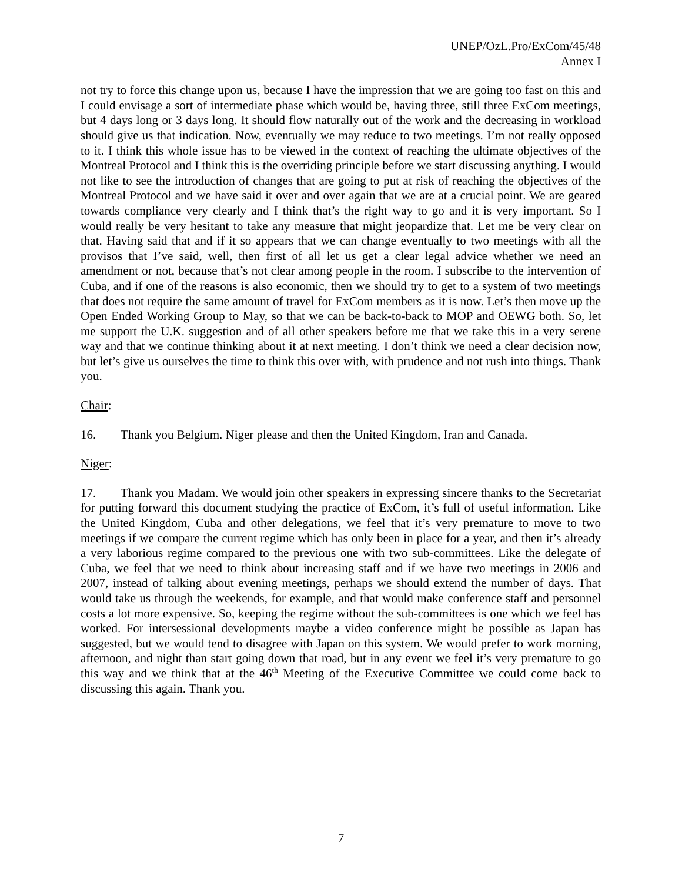UNEP/OzL.Pro/ExCom/45/48
Annex I
not try to force this change upon us, because I have the impression that we are going too fast on this and I could envisage a sort of intermediate phase which would be, having three, still three ExCom meetings, but 4 days long or 3 days long. It should flow naturally out of the work and the decreasing in workload should give us that indication. Now, eventually we may reduce to two meetings. I’m not really opposed to it. I think this whole issue has to be viewed in the context of reaching the ultimate objectives of the Montreal Protocol and I think this is the overriding principle before we start discussing anything. I would not like to see the introduction of changes that are going to put at risk of reaching the objectives of the Montreal Protocol and we have said it over and over again that we are at a crucial point. We are geared towards compliance very clearly and I think that’s the right way to go and it is very important. So I would really be very hesitant to take any measure that might jeopardize that. Let me be very clear on that. Having said that and if it so appears that we can change eventually to two meetings with all the provisos that I’ve said, well, then first of all let us get a clear legal advice whether we need an amendment or not, because that’s not clear among people in the room. I subscribe to the intervention of Cuba, and if one of the reasons is also economic, then we should try to get to a system of two meetings that does not require the same amount of travel for ExCom members as it is now. Let’s then move up the Open Ended Working Group to May, so that we can be back-to-back to MOP and OEWG both. So, let me support the U.K. suggestion and of all other speakers before me that we take this in a very serene way and that we continue thinking about it at next meeting. I don’t think we need a clear decision now, but let’s give us ourselves the time to think this over with, with prudence and not rush into things. Thank you.
Chair:
16. Thank you Belgium. Niger please and then the United Kingdom, Iran and Canada.
Niger:
17. Thank you Madam. We would join other speakers in expressing sincere thanks to the Secretariat for putting forward this document studying the practice of ExCom, it’s full of useful information. Like the United Kingdom, Cuba and other delegations, we feel that it’s very premature to move to two meetings if we compare the current regime which has only been in place for a year, and then it’s already a very laborious regime compared to the previous one with two sub-committees. Like the delegate of Cuba, we feel that we need to think about increasing staff and if we have two meetings in 2006 and 2007, instead of talking about evening meetings, perhaps we should extend the number of days. That would take us through the weekends, for example, and that would make conference staff and personnel costs a lot more expensive. So, keeping the regime without the sub-committees is one which we feel has worked. For intersessional developments maybe a video conference might be possible as Japan has suggested, but we would tend to disagree with Japan on this system. We would prefer to work morning, afternoon, and night than start going down that road, but in any event we feel it’s very premature to go this way and we think that at the 46<sup>th</sup> Meeting of the Executive Committee we could come back to discussing this again. Thank you.
7